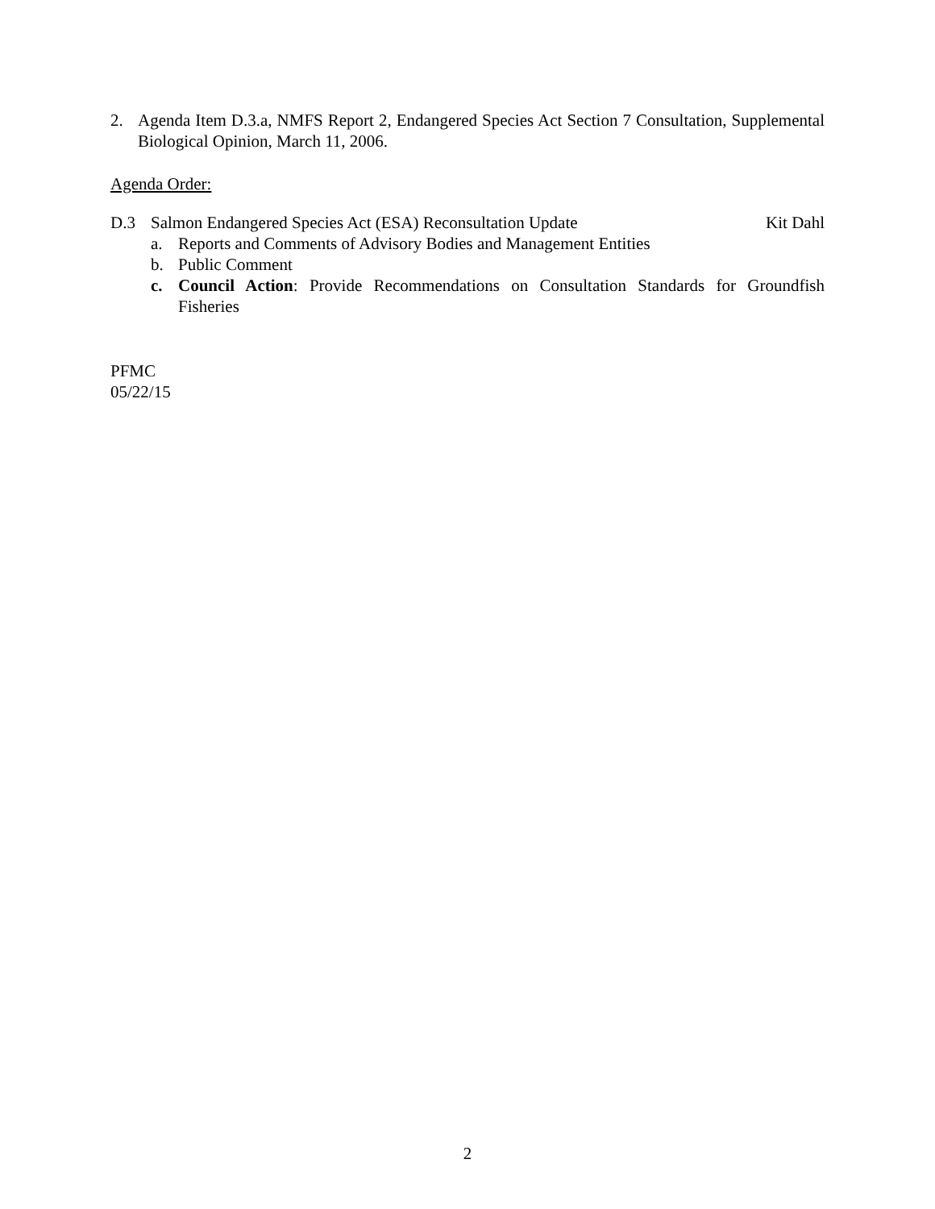2. Agenda Item D.3.a, NMFS Report 2, Endangered Species Act Section 7 Consultation, Supplemental Biological Opinion, March 11, 2006.
Agenda Order:
D.3 Salmon Endangered Species Act (ESA) Reconsultation Update Kit Dahl
a. Reports and Comments of Advisory Bodies and Management Entities
b. Public Comment
c. Council Action: Provide Recommendations on Consultation Standards for Groundfish Fisheries
PFMC
05/22/15
2